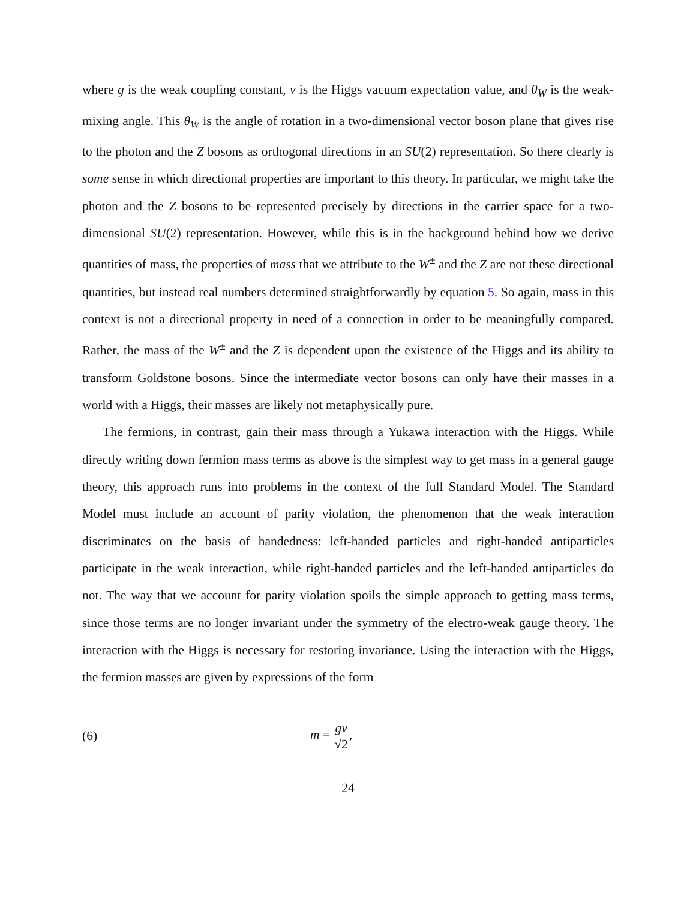where g is the weak coupling constant, v is the Higgs vacuum expectation value, and θ<sub>W</sub> is the weak-mixing angle. This θ<sub>W</sub> is the angle of rotation in a two-dimensional vector boson plane that gives rise to the photon and the Z bosons as orthogonal directions in an SU(2) representation. So there clearly is some sense in which directional properties are important to this theory. In particular, we might take the photon and the Z bosons to be represented precisely by directions in the carrier space for a two-dimensional SU(2) representation. However, while this is in the background behind how we derive quantities of mass, the properties of mass that we attribute to the W<sup>±</sup> and the Z are not these directional quantities, but instead real numbers determined straightforwardly by equation 5. So again, mass in this context is not a directional property in need of a connection in order to be meaningfully compared. Rather, the mass of the W<sup>±</sup> and the Z is dependent upon the existence of the Higgs and its ability to transform Goldstone bosons. Since the intermediate vector bosons can only have their masses in a world with a Higgs, their masses are likely not metaphysically pure.
The fermions, in contrast, gain their mass through a Yukawa interaction with the Higgs. While directly writing down fermion mass terms as above is the simplest way to get mass in a general gauge theory, this approach runs into problems in the context of the full Standard Model. The Standard Model must include an account of parity violation, the phenomenon that the weak interaction discriminates on the basis of handedness: left-handed particles and right-handed antiparticles participate in the weak interaction, while right-handed particles and the left-handed antiparticles do not. The way that we account for parity violation spoils the simple approach to getting mass terms, since those terms are no longer invariant under the symmetry of the electro-weak gauge theory. The interaction with the Higgs is necessary for restoring invariance. Using the interaction with the Higgs, the fermion masses are given by expressions of the form
(6) m = gv √2,
24